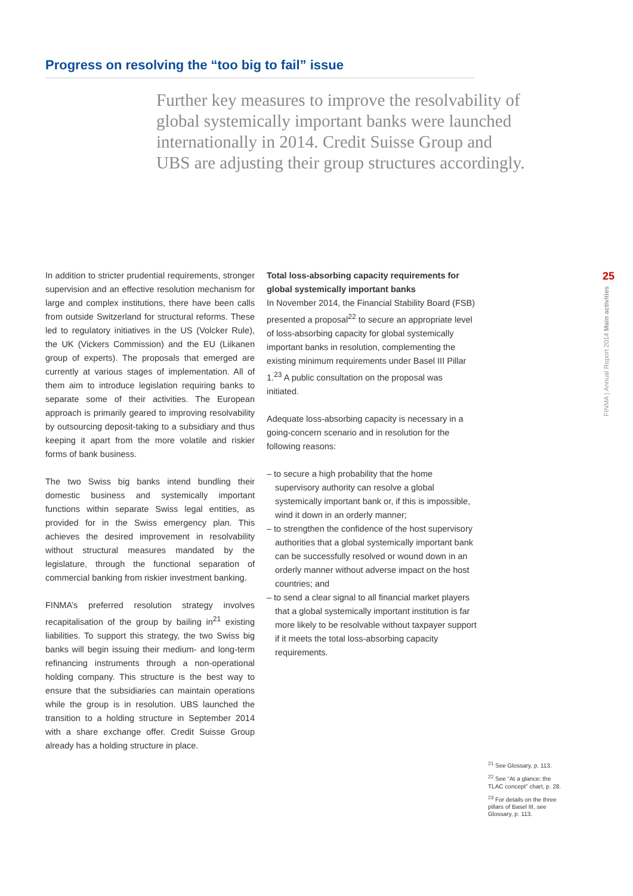Progress on resolving the “too big to fail” issue
Further key measures to improve the resolvability of global systemically important banks were launched internationally in 2014. Credit Suisse Group and UBS are adjusting their group structures accordingly.
In addition to stricter prudential requirements, stronger supervision and an effective resolution mechanism for large and complex institutions, there have been calls from outside Switzerland for structural reforms. These led to regulatory initiatives in the US (Volcker Rule), the UK (Vickers Commission) and the EU (Liikanen group of experts). The proposals that emerged are currently at various stages of implementation. All of them aim to introduce legislation requiring banks to separate some of their activities. The European approach is primarily geared to improving resolvability by outsourcing deposit-taking to a subsidiary and thus keeping it apart from the more volatile and riskier forms of bank business.
The two Swiss big banks intend bundling their domestic business and systemically important functions within separate Swiss legal entities, as provided for in the Swiss emergency plan. This achieves the desired improvement in resolvability without structural measures mandated by the legislature, through the functional separation of commercial banking from riskier investment banking.
FINMA’s preferred resolution strategy involves recapitalisation of the group by bailing in<sup>21</sup> existing liabilities. To support this strategy, the two Swiss big banks will begin issuing their medium- and long-term refinancing instruments through a non-operational holding company. This structure is the best way to ensure that the subsidiaries can maintain operations while the group is in resolution. UBS launched the transition to a holding structure in September 2014 with a share exchange offer. Credit Suisse Group already has a holding structure in place.
Total loss-absorbing capacity requirements for global systemically important banks
In November 2014, the Financial Stability Board (FSB) presented a proposal<sup>22</sup> to secure an appropriate level of loss-absorbing capacity for global systemically important banks in resolution, complementing the existing minimum requirements under Basel III Pillar 1.<sup>23</sup> A public consultation on the proposal was initiated.
Adequate loss-absorbing capacity is necessary in a going-concern scenario and in resolution for the following reasons:
– to secure a high probability that the home supervisory authority can resolve a global systemically important bank or, if this is impossible, wind it down in an orderly manner;
– to strengthen the confidence of the host supervisory authorities that a global systemically important bank can be successfully resolved or wound down in an orderly manner without adverse impact on the host countries; and
– to send a clear signal to all financial market players that a global systemically important institution is far more likely to be resolvable without taxpayer support if it meets the total loss-absorbing capacity requirements.
25
FINMA | Annual Report 2014 Main activities
<sup>21</sup> See Glossary, p. 113.
<sup>22</sup> See “At a glance: the TLAC concept” chart, p. 28.
<sup>23</sup> For details on the three pillars of Basel III, see Glossary, p. 113.